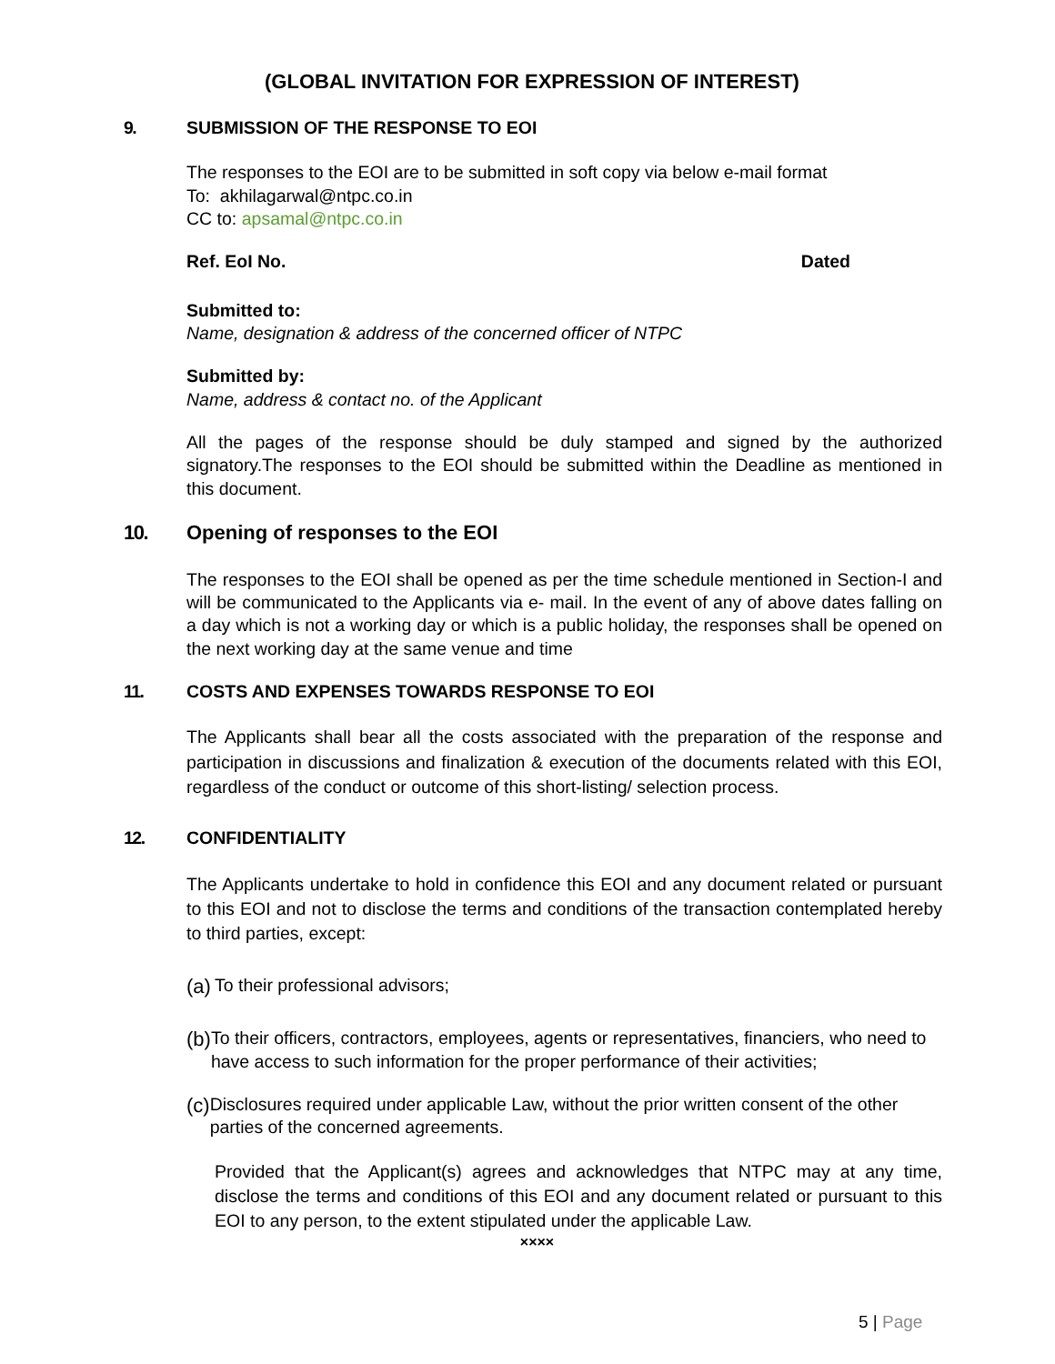(GLOBAL INVITATION FOR EXPRESSION OF INTEREST)
9. SUBMISSION OF THE RESPONSE TO EOI
The responses to the EOI are to be submitted in soft copy via below e-mail format
To: akhilagarwal@ntpc.co.in
CC to: apsamal@ntpc.co.in
Ref. EoI No. Dated
Submitted to:
Name, designation & address of the concerned officer of NTPC
Submitted by:
Name, address & contact no. of the Applicant
All the pages of the response should be duly stamped and signed by the authorized signatory.The responses to the EOI should be submitted within the Deadline as mentioned in this document.
10. Opening of responses to the EOI
The responses to the EOI shall be opened as per the time schedule mentioned in Section-I and will be communicated to the Applicants via e- mail. In the event of any of above dates falling on a day which is not a working day or which is a public holiday, the responses shall be opened on the next working day at the same venue and time
11. COSTS AND EXPENSES TOWARDS RESPONSE TO EOI
The Applicants shall bear all the costs associated with the preparation of the response and participation in discussions and finalization & execution of the documents related with this EOI, regardless of the conduct or outcome of this short-listing/ selection process.
12. CONFIDENTIALITY
The Applicants undertake to hold in confidence this EOI and any document related or pursuant to this EOI and not to disclose the terms and conditions of the transaction contemplated hereby to third parties, except:
(a) To their professional advisors;
(b) To their officers, contractors, employees, agents or representatives, financiers, who need to have access to such information for the proper performance of their activities;
(c) Disclosures required under applicable Law, without the prior written consent of the other parties of the concerned agreements.
Provided that the Applicant(s) agrees and acknowledges that NTPC may at any time, disclose the terms and conditions of this EOI and any document related or pursuant to this EOI to any person, to the extent stipulated under the applicable Law.
××××
5 | Page